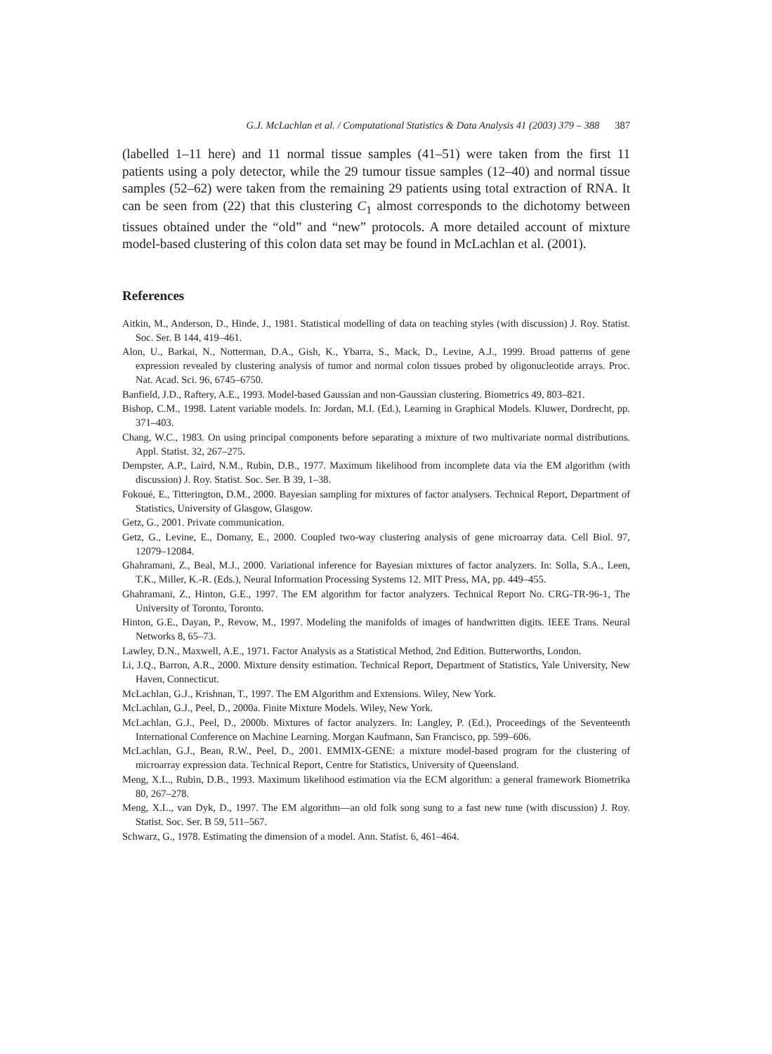G.J. McLachlan et al. / Computational Statistics & Data Analysis 41 (2003) 379 – 388 387
(labelled 1–11 here) and 11 normal tissue samples (41–51) were taken from the first 11 patients using a poly detector, while the 29 tumour tissue samples (12–40) and normal tissue samples (52–62) were taken from the remaining 29 patients using total extraction of RNA. It can be seen from (22) that this clustering C<sub>1</sub> almost corresponds to the dichotomy between tissues obtained under the “old” and “new” protocols. A more detailed account of mixture model-based clustering of this colon data set may be found in McLachlan et al. (2001).
References
Aitkin, M., Anderson, D., Hinde, J., 1981. Statistical modelling of data on teaching styles (with discussion) J. Roy. Statist. Soc. Ser. B 144, 419–461.
Alon, U., Barkai, N., Notterman, D.A., Gish, K., Ybarra, S., Mack, D., Levine, A.J., 1999. Broad patterns of gene expression revealed by clustering analysis of tumor and normal colon tissues probed by oligonucleotide arrays. Proc. Nat. Acad. Sci. 96, 6745–6750.
Banfield, J.D., Raftery, A.E., 1993. Model-based Gaussian and non-Gaussian clustering. Biometrics 49, 803–821.
Bishop, C.M., 1998. Latent variable models. In: Jordan, M.I. (Ed.), Learning in Graphical Models. Kluwer, Dordrecht, pp. 371–403.
Chang, W.C., 1983. On using principal components before separating a mixture of two multivariate normal distributions. Appl. Statist. 32, 267–275.
Dempster, A.P., Laird, N.M., Rubin, D.B., 1977. Maximum likelihood from incomplete data via the EM algorithm (with discussion) J. Roy. Statist. Soc. Ser. B 39, 1–38.
Fokoué, E., Titterington, D.M., 2000. Bayesian sampling for mixtures of factor analysers. Technical Report, Department of Statistics, University of Glasgow, Glasgow.
Getz, G., 2001. Private communication.
Getz, G., Levine, E., Domany, E., 2000. Coupled two-way clustering analysis of gene microarray data. Cell Biol. 97, 12079–12084.
Ghahramani, Z., Beal, M.J., 2000. Variational inference for Bayesian mixtures of factor analyzers. In: Solla, S.A., Leen, T.K., Miller, K.-R. (Eds.), Neural Information Processing Systems 12. MIT Press, MA, pp. 449–455.
Ghahramani, Z., Hinton, G.E., 1997. The EM algorithm for factor analyzers. Technical Report No. CRG-TR-96-1, The University of Toronto, Toronto.
Hinton, G.E., Dayan, P., Revow, M., 1997. Modeling the manifolds of images of handwritten digits. IEEE Trans. Neural Networks 8, 65–73.
Lawley, D.N., Maxwell, A.E., 1971. Factor Analysis as a Statistical Method, 2nd Edition. Butterworths, London.
Li, J.Q., Barron, A.R., 2000. Mixture density estimation. Technical Report, Department of Statistics, Yale University, New Haven, Connecticut.
McLachlan, G.J., Krishnan, T., 1997. The EM Algorithm and Extensions. Wiley, New York.
McLachlan, G.J., Peel, D., 2000a. Finite Mixture Models. Wiley, New York.
McLachlan, G.J., Peel, D., 2000b. Mixtures of factor analyzers. In: Langley, P. (Ed.), Proceedings of the Seventeenth International Conference on Machine Learning. Morgan Kaufmann, San Francisco, pp. 599–606.
McLachlan, G.J., Bean, R.W., Peel, D., 2001. EMMIX-GENE: a mixture model-based program for the clustering of microarray expression data. Technical Report, Centre for Statistics, University of Queensland.
Meng, X.L., Rubin, D.B., 1993. Maximum likelihood estimation via the ECM algorithm: a general framework Biometrika 80, 267–278.
Meng, X.L., van Dyk, D., 1997. The EM algorithm—an old folk song sung to a fast new tune (with discussion) J. Roy. Statist. Soc. Ser. B 59, 511–567.
Schwarz, G., 1978. Estimating the dimension of a model. Ann. Statist. 6, 461–464.